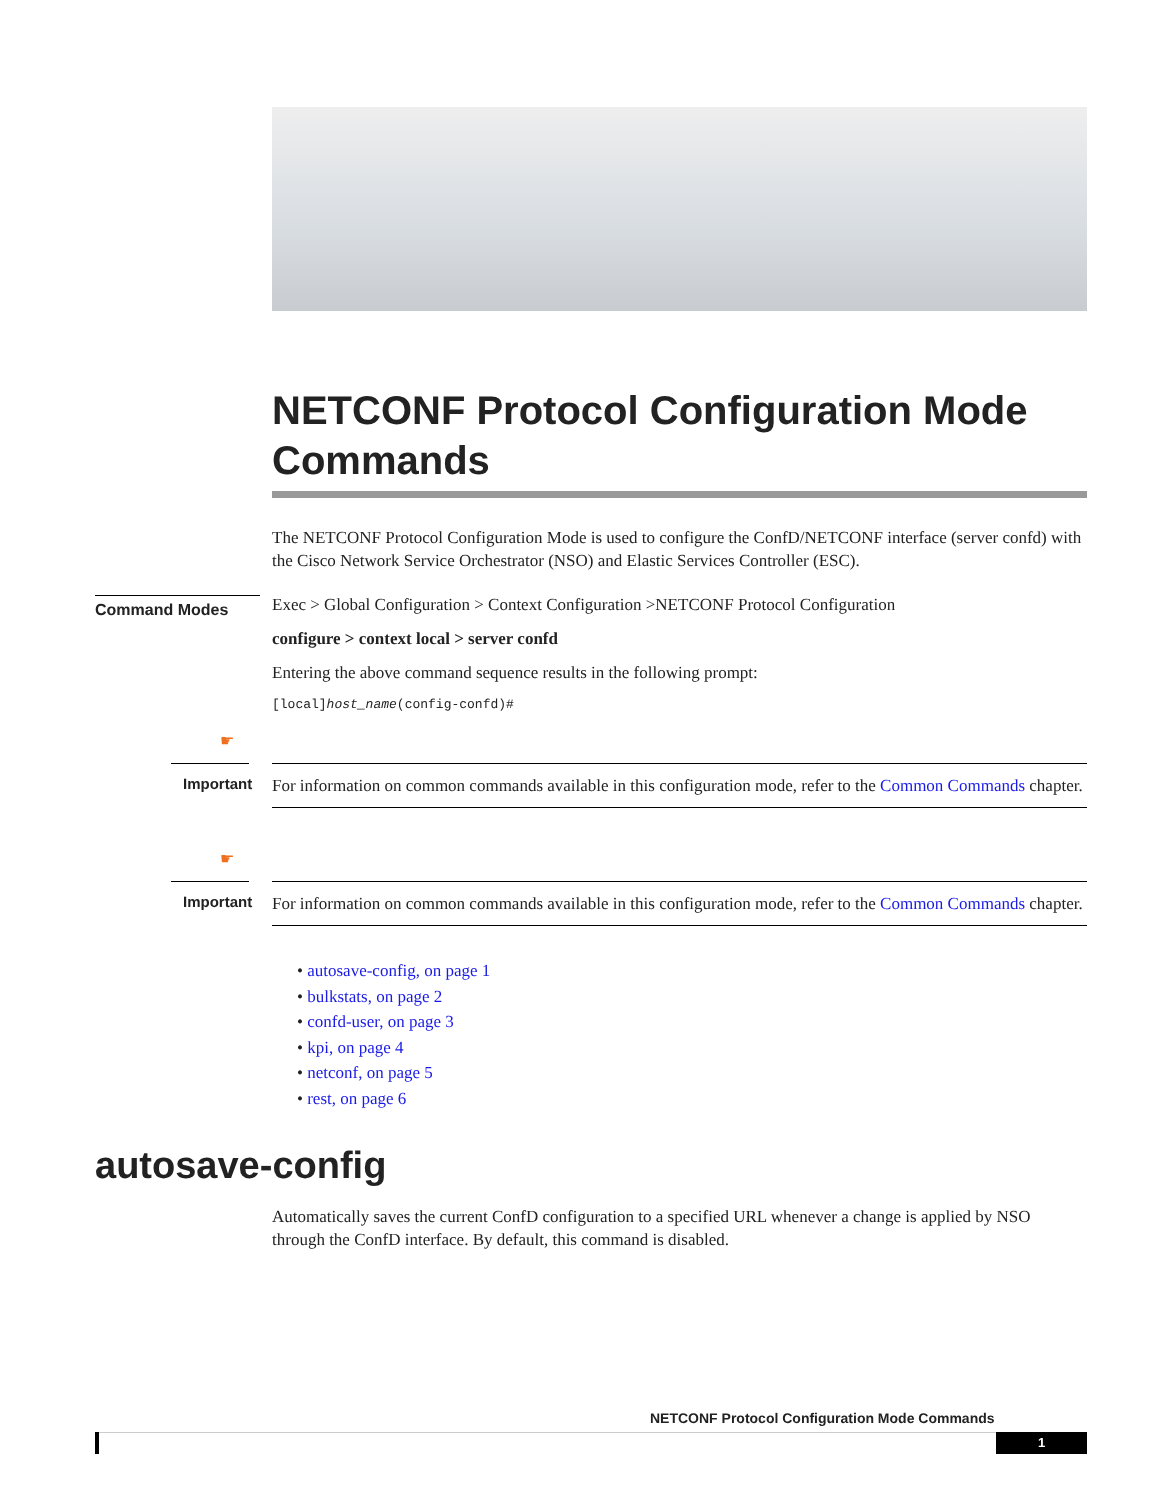NETCONF Protocol Configuration Mode Commands
The NETCONF Protocol Configuration Mode is used to configure the ConfD/NETCONF interface (server confd) with the Cisco Network Service Orchestrator (NSO) and Elastic Services Controller (ESC).
Command Modes
Exec > Global Configuration > Context Configuration >NETCONF Protocol Configuration
configure > context local > server confd
Entering the above command sequence results in the following prompt:
[local]host_name(config-confd)#
☛
Important
For information on common commands available in this configuration mode, refer to the Common Commands chapter.
☛
Important
For information on common commands available in this configuration mode, refer to the Common Commands chapter.
• autosave-config, on page 1
• bulkstats, on page 2
• confd-user, on page 3
• kpi, on page 4
• netconf, on page 5
• rest, on page 6
autosave-config
Automatically saves the current ConfD configuration to a specified URL whenever a change is applied by NSO through the ConfD interface. By default, this command is disabled.
NETCONF Protocol Configuration Mode Commands
1